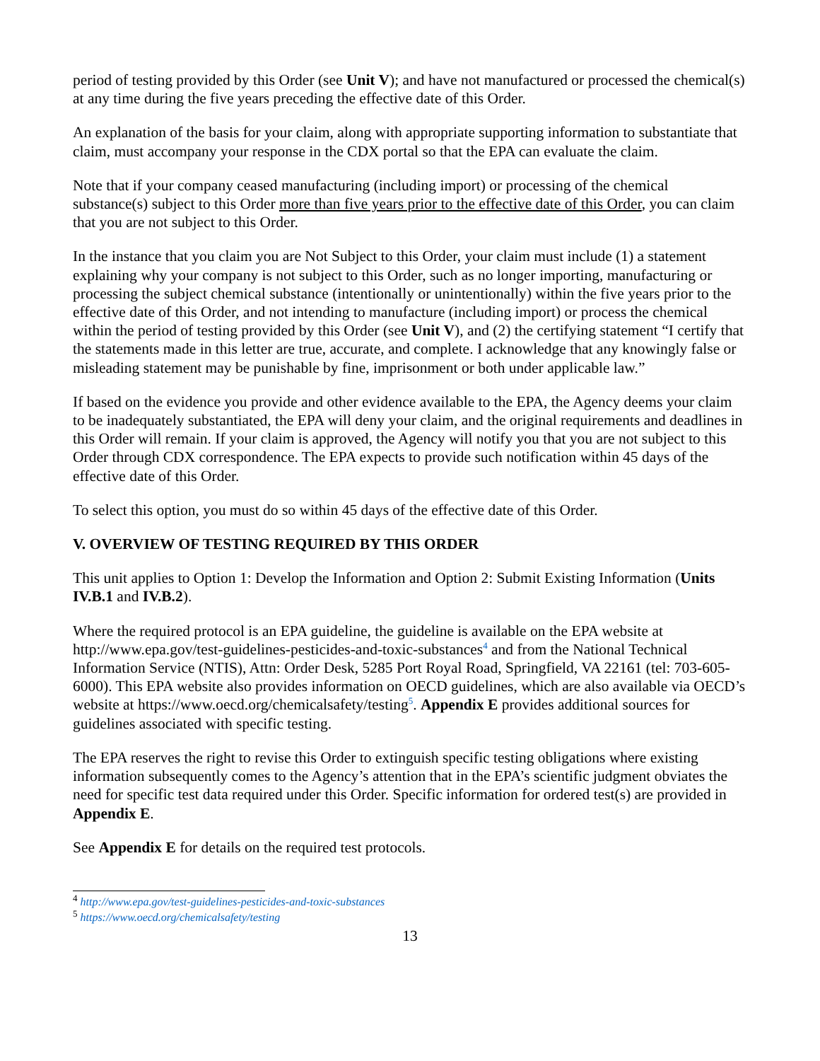period of testing provided by this Order (see Unit V); and have not manufactured or processed the chemical(s) at any time during the five years preceding the effective date of this Order.
An explanation of the basis for your claim, along with appropriate supporting information to substantiate that claim, must accompany your response in the CDX portal so that the EPA can evaluate the claim.
Note that if your company ceased manufacturing (including import) or processing of the chemical substance(s) subject to this Order more than five years prior to the effective date of this Order, you can claim that you are not subject to this Order.
In the instance that you claim you are Not Subject to this Order, your claim must include (1) a statement explaining why your company is not subject to this Order, such as no longer importing, manufacturing or processing the subject chemical substance (intentionally or unintentionally) within the five years prior to the effective date of this Order, and not intending to manufacture (including import) or process the chemical within the period of testing provided by this Order (see Unit V), and (2) the certifying statement “I certify that the statements made in this letter are true, accurate, and complete. I acknowledge that any knowingly false or misleading statement may be punishable by fine, imprisonment or both under applicable law.”
If based on the evidence you provide and other evidence available to the EPA, the Agency deems your claim to be inadequately substantiated, the EPA will deny your claim, and the original requirements and deadlines in this Order will remain. If your claim is approved, the Agency will notify you that you are not subject to this Order through CDX correspondence. The EPA expects to provide such notification within 45 days of the effective date of this Order.
To select this option, you must do so within 45 days of the effective date of this Order.
V. OVERVIEW OF TESTING REQUIRED BY THIS ORDER
This unit applies to Option 1: Develop the Information and Option 2: Submit Existing Information (Units IV.B.1 and IV.B.2).
Where the required protocol is an EPA guideline, the guideline is available on the EPA website at http://www.epa.gov/test-guidelines-pesticides-and-toxic-substances<sup>4</sup> and from the National Technical Information Service (NTIS), Attn: Order Desk, 5285 Port Royal Road, Springfield, VA 22161 (tel: 703-605-6000). This EPA website also provides information on OECD guidelines, which are also available via OECD’s website at https://www.oecd.org/chemicalsafety/testing<sup>5</sup>. Appendix E provides additional sources for guidelines associated with specific testing.
The EPA reserves the right to revise this Order to extinguish specific testing obligations where existing information subsequently comes to the Agency’s attention that in the EPA’s scientific judgment obviates the need for specific test data required under this Order. Specific information for ordered test(s) are provided in Appendix E.
See Appendix E for details on the required test protocols.
<sup>4</sup> http://www.epa.gov/test-guidelines-pesticides-and-toxic-substances
<sup>5</sup> https://www.oecd.org/chemicalsafety/testing
13